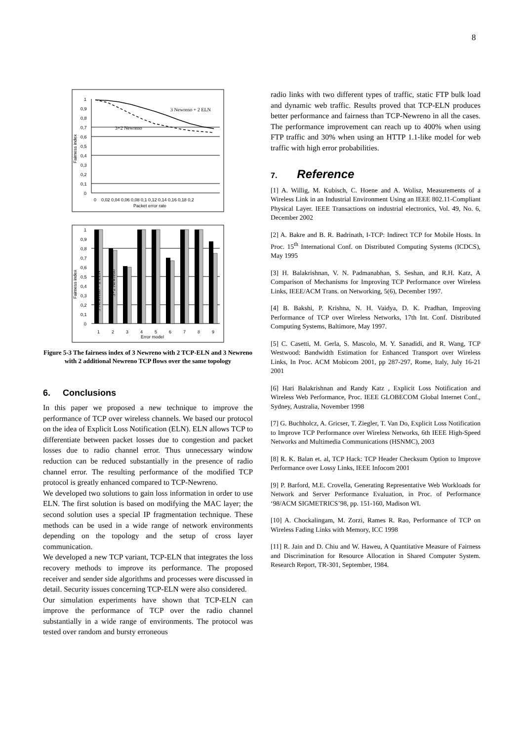8
1
0,9
0,8
0,7
0,6
0,5
0,4
0,3
0,2
0,1
0
0
0,02 0,04 0,06 0,08 0,1 0,12 0,14 0,16 0,18 0,2
Packet error rate
Fairness index
3 Newreno + 2 ELN
3+2 Newreno
1
0,9
0,8
0,7
0,6
0,5
0,4
0,3
0,2
0,1
0
1
2
3
4
5
6
7
8
9
Error model
Fairness index
3 Newreno + 2 ELN
3+2 Newreno
Figure 5-3 The fairness index of 3 Newreno with 2 TCP-ELN and 3 Newreno with 2 additional Newreno TCP flows over the same topology
6. Conclusions
In this paper we proposed a new technique to improve the performance of TCP over wireless channels. We based our protocol on the idea of Explicit Loss Notification (ELN). ELN allows TCP to differentiate between packet losses due to congestion and packet losses due to radio channel error. Thus unnecessary window reduction can be reduced substantially in the presence of radio channel error. The resulting performance of the modified TCP protocol is greatly enhanced compared to TCP-Newreno.
We developed two solutions to gain loss information in order to use ELN. The first solution is based on modifying the MAC layer; the second solution uses a special IP fragmentation technique. These methods can be used in a wide range of network environments depending on the topology and the setup of cross layer communication.
We developed a new TCP variant, TCP-ELN that integrates the loss recovery methods to improve its performance. The proposed receiver and sender side algorithms and processes were discussed in detail. Security issues concerning TCP-ELN were also considered.
Our simulation experiments have shown that TCP-ELN can improve the performance of TCP over the radio channel substantially in a wide range of environments. The protocol was tested over random and bursty erroneous
radio links with two different types of traffic, static FTP bulk load and dynamic web traffic. Results proved that TCP-ELN produces better performance and fairness than TCP-Newreno in all the cases. The performance improvement can reach up to 400% when using FTP traffic and 30% when using an HTTP 1.1-like model for web traffic with high error probabilities.
7. Reference
[1] A. Willig, M. Kubisch, C. Hoene and A. Wolisz, Measurements of a Wireless Link in an Industrial Environment Using an IEEE 802.11-Compliant Physical Layer. IEEE Transactions on industrial electronics, Vol. 49, No. 6, December 2002
[2] A. Bakre and B. R. Badrinath, I-TCP: Indirect TCP for Mobile Hosts. In Proc. 15<sup>th</sup> International Conf. on Distributed Computing Systems (ICDCS), May 1995
[3] H. Balakrishnan, V. N. Padmanabhan, S. Seshan, and R.H. Katz, A Comparison of Mechanisms for Improving TCP Performance over Wireless Links, IEEE/ACM Trans. on Networking, 5(6), December 1997.
[4] B. Bakshi, P. Krishna, N. H. Vaidya, D. K. Pradhan, Improving Performance of TCP over Wireless Networks, 17th Int. Conf. Distributed Computing Systems, Baltimore, May 1997.
[5] C. Casetti, M. Gerla, S. Mascolo, M. Y. Sanadidi, and R. Wang, TCP Westwood: Bandwidth Estimation for Enhanced Transport over Wireless Links, In Proc. ACM Mobicom 2001, pp 287-297, Rome, Italy, July 16-21 2001
[6] Hari Balakrishnan and Randy Katz , Explicit Loss Notification and Wireless Web Performance, Proc. IEEE GLOBECOM Global Internet Conf., Sydney, Australia, November 1998
[7] G. Buchholcz, A. Gricser, T. Ziegler, T. Van Do, Explicit Loss Notification to Improve TCP Performance over Wireless Networks, 6th IEEE High-Speed Networks and Multimedia Communications (HSNMC), 2003
[8] R. K. Balan et. al, TCP Hack: TCP Header Checksum Option to Improve Performance over Lossy Links, IEEE Infocom 2001
[9] P. Barford, M.E. Crovella, Generating Representative Web Workloads for Network and Server Performance Evaluation, in Proc. of Performance ‘98/ACM SIGMETRICS’98, pp. 151-160, Madison WI.
[10] A. Chockalingam, M. Zorzi, Rames R. Rao, Performance of TCP on Wireless Fading Links with Memory, ICC 1998
[11] R. Jain and D. Chiu and W. Haweu, A Quantitative Measure of Fairness and Discrimination for Resource Allocation in Shared Computer System. Research Report, TR-301, September, 1984.